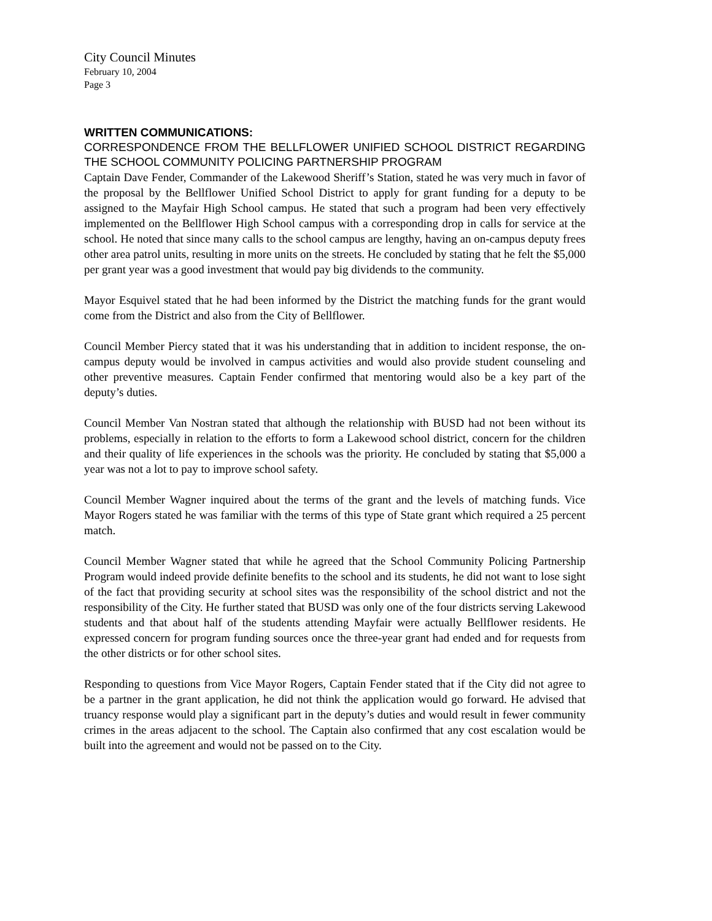City Council Minutes
February 10, 2004
Page 3
WRITTEN COMMUNICATIONS:
CORRESPONDENCE FROM THE BELLFLOWER UNIFIED SCHOOL DISTRICT REGARDING THE SCHOOL COMMUNITY POLICING PARTNERSHIP PROGRAM
Captain Dave Fender, Commander of the Lakewood Sheriff’s Station, stated he was very much in favor of the proposal by the Bellflower Unified School District to apply for grant funding for a deputy to be assigned to the Mayfair High School campus. He stated that such a program had been very effectively implemented on the Bellflower High School campus with a corresponding drop in calls for service at the school. He noted that since many calls to the school campus are lengthy, having an on-campus deputy frees other area patrol units, resulting in more units on the streets. He concluded by stating that he felt the $5,000 per grant year was a good investment that would pay big dividends to the community.
Mayor Esquivel stated that he had been informed by the District the matching funds for the grant would come from the District and also from the City of Bellflower.
Council Member Piercy stated that it was his understanding that in addition to incident response, the on-campus deputy would be involved in campus activities and would also provide student counseling and other preventive measures. Captain Fender confirmed that mentoring would also be a key part of the deputy’s duties.
Council Member Van Nostran stated that although the relationship with BUSD had not been without its problems, especially in relation to the efforts to form a Lakewood school district, concern for the children and their quality of life experiences in the schools was the priority. He concluded by stating that $5,000 a year was not a lot to pay to improve school safety.
Council Member Wagner inquired about the terms of the grant and the levels of matching funds. Vice Mayor Rogers stated he was familiar with the terms of this type of State grant which required a 25 percent match.
Council Member Wagner stated that while he agreed that the School Community Policing Partnership Program would indeed provide definite benefits to the school and its students, he did not want to lose sight of the fact that providing security at school sites was the responsibility of the school district and not the responsibility of the City. He further stated that BUSD was only one of the four districts serving Lakewood students and that about half of the students attending Mayfair were actually Bellflower residents. He expressed concern for program funding sources once the three-year grant had ended and for requests from the other districts or for other school sites.
Responding to questions from Vice Mayor Rogers, Captain Fender stated that if the City did not agree to be a partner in the grant application, he did not think the application would go forward. He advised that truancy response would play a significant part in the deputy’s duties and would result in fewer community crimes in the areas adjacent to the school. The Captain also confirmed that any cost escalation would be built into the agreement and would not be passed on to the City.